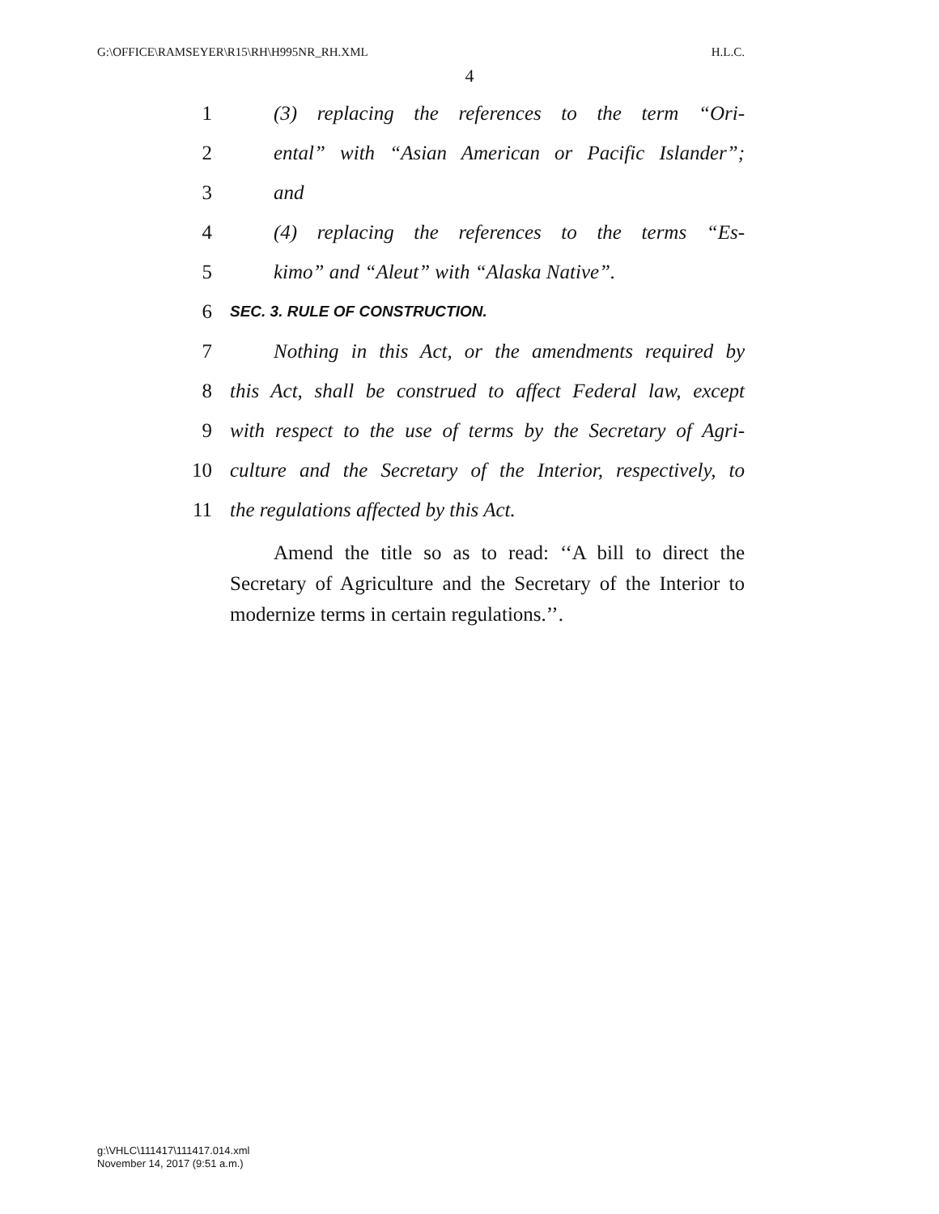G:\OFFICE\RAMSEYER\R15\RH\H995NR_RH.XML H.L.C.
4
1 (3) replacing the references to the term “Ori-
2 ental” with “Asian American or Pacific Islander”;
3 and
4 (4) replacing the references to the terms “Es-
5 kimo” and “Aleut” with “Alaska Native”.
6 SEC. 3. RULE OF CONSTRUCTION.
7 Nothing in this Act, or the amendments required by
8 this Act, shall be construed to affect Federal law, except
9 with respect to the use of terms by the Secretary of Agri-
10 culture and the Secretary of the Interior, respectively, to
11 the regulations affected by this Act.
Amend the title so as to read: ‘‘A bill to direct the Secretary of Agriculture and the Secretary of the Interior to modernize terms in certain regulations.’’.
g:\VHLC\111417\111417.014.xml
November 14, 2017 (9:51 a.m.)